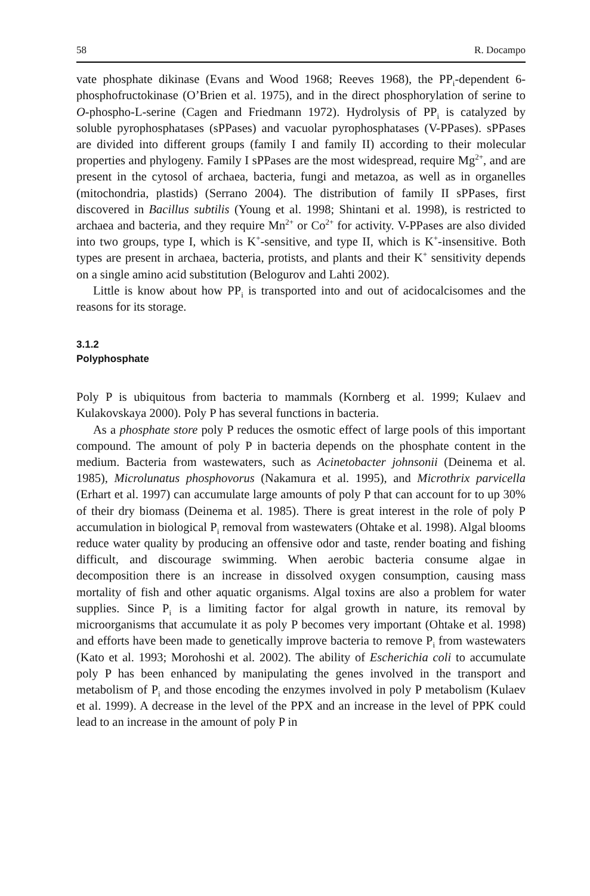58 R. Docampo
vate phosphate dikinase (Evans and Wood 1968; Reeves 1968), the PP<sub>i</sub>-dependent 6-phosphofructokinase (O’Brien et al. 1975), and in the direct phosphorylation of serine to O-phospho-L-serine (Cagen and Friedmann 1972). Hydrolysis of PP<sub>i</sub> is catalyzed by soluble pyrophosphatases (sPPases) and vacuolar pyrophosphatases (V-PPases). sPPases are divided into different groups (family I and family II) according to their molecular properties and phylogeny. Family I sPPases are the most widespread, require Mg<sup>2+</sup>, and are present in the cytosol of archaea, bacteria, fungi and metazoa, as well as in organelles (mitochondria, plastids) (Serrano 2004). The distribution of family II sPPases, first discovered in Bacillus subtilis (Young et al. 1998; Shintani et al. 1998), is restricted to archaea and bacteria, and they require Mn<sup>2+</sup> or Co<sup>2+</sup> for activity. V-PPases are also divided into two groups, type I, which is K<sup>+</sup>-sensitive, and type II, which is K<sup>+</sup>-insensitive. Both types are present in archaea, bacteria, protists, and plants and their K<sup>+</sup> sensitivity depends on a single amino acid substitution (Belogurov and Lahti 2002).
Little is know about how PP<sub>i</sub> is transported into and out of acidocalcisomes and the reasons for its storage.
3.1.2
Polyphosphate
Poly P is ubiquitous from bacteria to mammals (Kornberg et al. 1999; Kulaev and Kulakovskaya 2000). Poly P has several functions in bacteria.
As a phosphate store poly P reduces the osmotic effect of large pools of this important compound. The amount of poly P in bacteria depends on the phosphate content in the medium. Bacteria from wastewaters, such as Acinetobacter johnsonii (Deinema et al. 1985), Microlunatus phosphovorus (Nakamura et al. 1995), and Microthrix parvicella (Erhart et al. 1997) can accumulate large amounts of poly P that can account for to up 30% of their dry biomass (Deinema et al. 1985). There is great interest in the role of poly P accumulation in biological P<sub>i</sub> removal from wastewaters (Ohtake et al. 1998). Algal blooms reduce water quality by producing an offensive odor and taste, render boating and fishing difficult, and discourage swimming. When aerobic bacteria consume algae in decomposition there is an increase in dissolved oxygen consumption, causing mass mortality of fish and other aquatic organisms. Algal toxins are also a problem for water supplies. Since P<sub>i</sub> is a limiting factor for algal growth in nature, its removal by microorganisms that accumulate it as poly P becomes very important (Ohtake et al. 1998) and efforts have been made to genetically improve bacteria to remove P<sub>i</sub> from wastewaters (Kato et al. 1993; Morohoshi et al. 2002). The ability of Escherichia coli to accumulate poly P has been enhanced by manipulating the genes involved in the transport and metabolism of P<sub>i</sub> and those encoding the enzymes involved in poly P metabolism (Kulaev et al. 1999). A decrease in the level of the PPX and an increase in the level of PPK could lead to an increase in the amount of poly P in